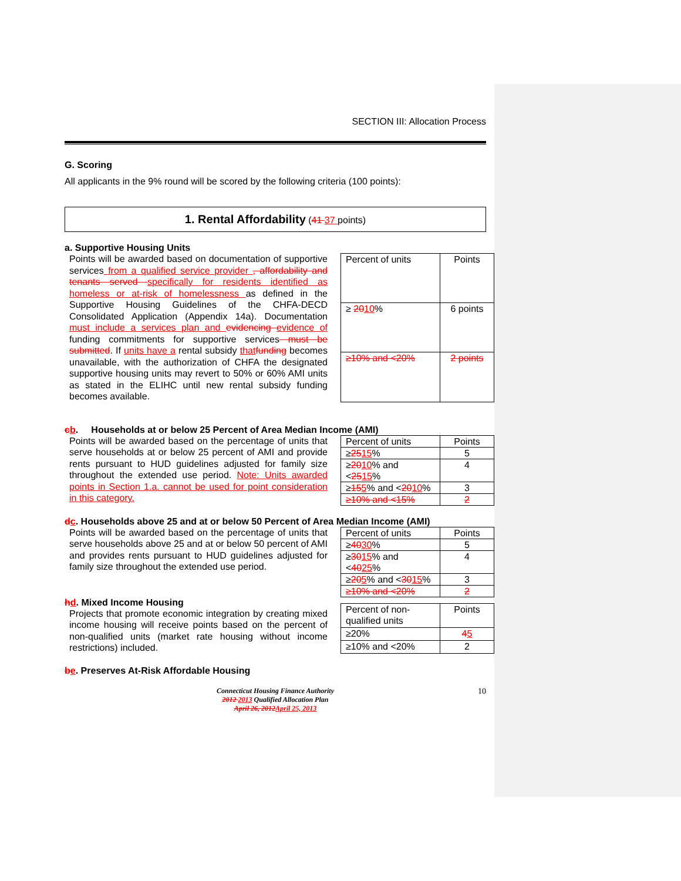SECTION III: Allocation Process
G. Scoring
All applicants in the 9% round will be scored by the following criteria (100 points):
1. Rental Affordability (41 37 points)
a. Supportive Housing Units
Points will be awarded based on documentation of supportive services from a qualified service provider , affordability and tenants served specifically for residents identified as homeless or at-risk of homelessness as defined in the Supportive Housing Guidelines of the CHFA-DECD Consolidated Application (Appendix 14a). Documentation must include a services plan and evidencing evidence of funding commitments for supportive services must be submitted. If units have a rental subsidy that funding becomes unavailable, with the authorization of CHFA the designated supportive housing units may revert to 50% or 60% AMI units as stated in the ELIHC until new rental subsidy funding becomes available.
| Percent of units | Points |
| ≥ 20 10 % | 6 points |
| ≥10% and <20% | 2 points |
cb. Households at or below 25 Percent of Area Median Income (AMI)
Points will be awarded based on the percentage of units that serve households at or below 25 percent of AMI and provide rents pursuant to HUD guidelines adjusted for family size throughout the extended use period. Note: Units awarded points in Section 1.a. cannot be used for point consideration in this category.
| Percent of units | Points |
| ≥ 25 15 % | 5 |
| ≥ 20 10 % and < 25 15 % | 4 |
| ≥ 15 5 % and < 20 10 % | 3 |
| ≥10% and <15% | 2 |
dc. Households above 25 and at or below 50 Percent of Area Median Income (AMI)
Points will be awarded based on the percentage of units that serve households above 25 and at or below 50 percent of AMI and provides rents pursuant to HUD guidelines adjusted for family size throughout the extended use period.
| Percent of units | Points |
| ≥ 40 30 % | 5 |
| ≥ 30 15 % and < 40 25 % | 4 |
| ≥ 20 5 % and < 30 15 % | 3 |
| ≥10% and <20% | 2 |
hd. Mixed Income Housing
Projects that promote economic integration by creating mixed income housing will receive points based on the percent of non-qualified units (market rate housing without income restrictions) included.
| Percent of non-qualified units | Points |
| ≥20% | 4 5 |
| ≥10% and <20% | 2 |
be. Preserves At-Risk Affordable Housing
Connecticut Housing Finance Authority
2012 2013 Qualified Allocation Plan
April 26, 2012 April 25, 2013
10